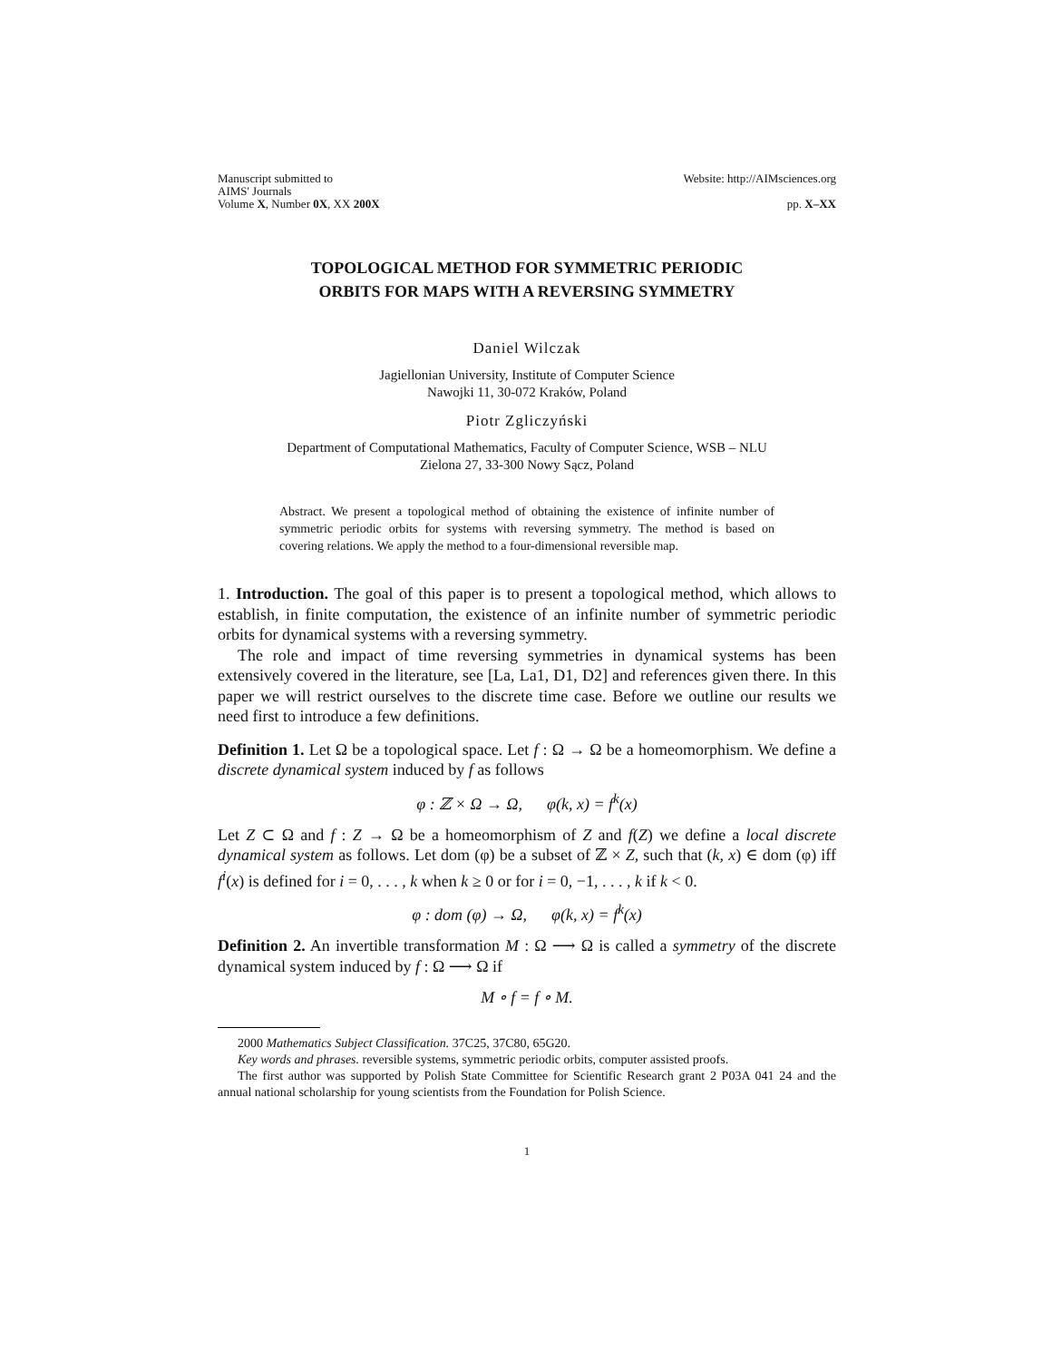Manuscript submitted to
AIMS' Journals
Volume X, Number 0X, XX 200X
Website: http://AIMsciences.org
pp. X–XX
TOPOLOGICAL METHOD FOR SYMMETRIC PERIODIC
ORBITS FOR MAPS WITH A REVERSING SYMMETRY
Daniel Wilczak
Jagiellonian University, Institute of Computer Science
Nawojki 11, 30-072 Kraków, Poland
Piotr Zgliczyński
Department of Computational Mathematics, Faculty of Computer Science, WSB – NLU
Zielona 27, 33-300 Nowy Sącz, Poland
Abstract. We present a topological method of obtaining the existence of infinite number of symmetric periodic orbits for systems with reversing symmetry. The method is based on covering relations. We apply the method to a four-dimensional reversible map.
1. Introduction. The goal of this paper is to present a topological method, which allows to establish, in finite computation, the existence of an infinite number of symmetric periodic orbits for dynamical systems with a reversing symmetry.
The role and impact of time reversing symmetries in dynamical systems has been extensively covered in the literature, see [La, La1, D1, D2] and references given there. In this paper we will restrict ourselves to the discrete time case. Before we outline our results we need first to introduce a few definitions.
Definition 1. Let Ω be a topological space. Let f : Ω → Ω be a homeomorphism. We define a discrete dynamical system induced by f as follows
φ : ℤ × Ω → Ω, φ(k, x) = f<sup>k</sup>(x)
Let Z ⊂ Ω and f : Z → Ω be a homeomorphism of Z and f(Z) we define a local discrete dynamical system as follows. Let dom (φ) be a subset of ℤ × Z, such that (k, x) ∈ dom (φ) iff f<sup>i</sup>(x) is defined for i = 0, . . . , k when k ≥ 0 or for i = 0, −1, . . . , k if k < 0.
φ : dom (φ) → Ω, φ(k, x) = f<sup>k</sup>(x)
Definition 2. An invertible transformation M : Ω ⟶ Ω is called a symmetry of the discrete dynamical system induced by f : Ω ⟶ Ω if
M ∘ f = f ∘ M.
2000 Mathematics Subject Classification. 37C25, 37C80, 65G20.
Key words and phrases. reversible systems, symmetric periodic orbits, computer assisted proofs.
The first author was supported by Polish State Committee for Scientific Research grant 2 P03A 041 24 and the annual national scholarship for young scientists from the Foundation for Polish Science.
1